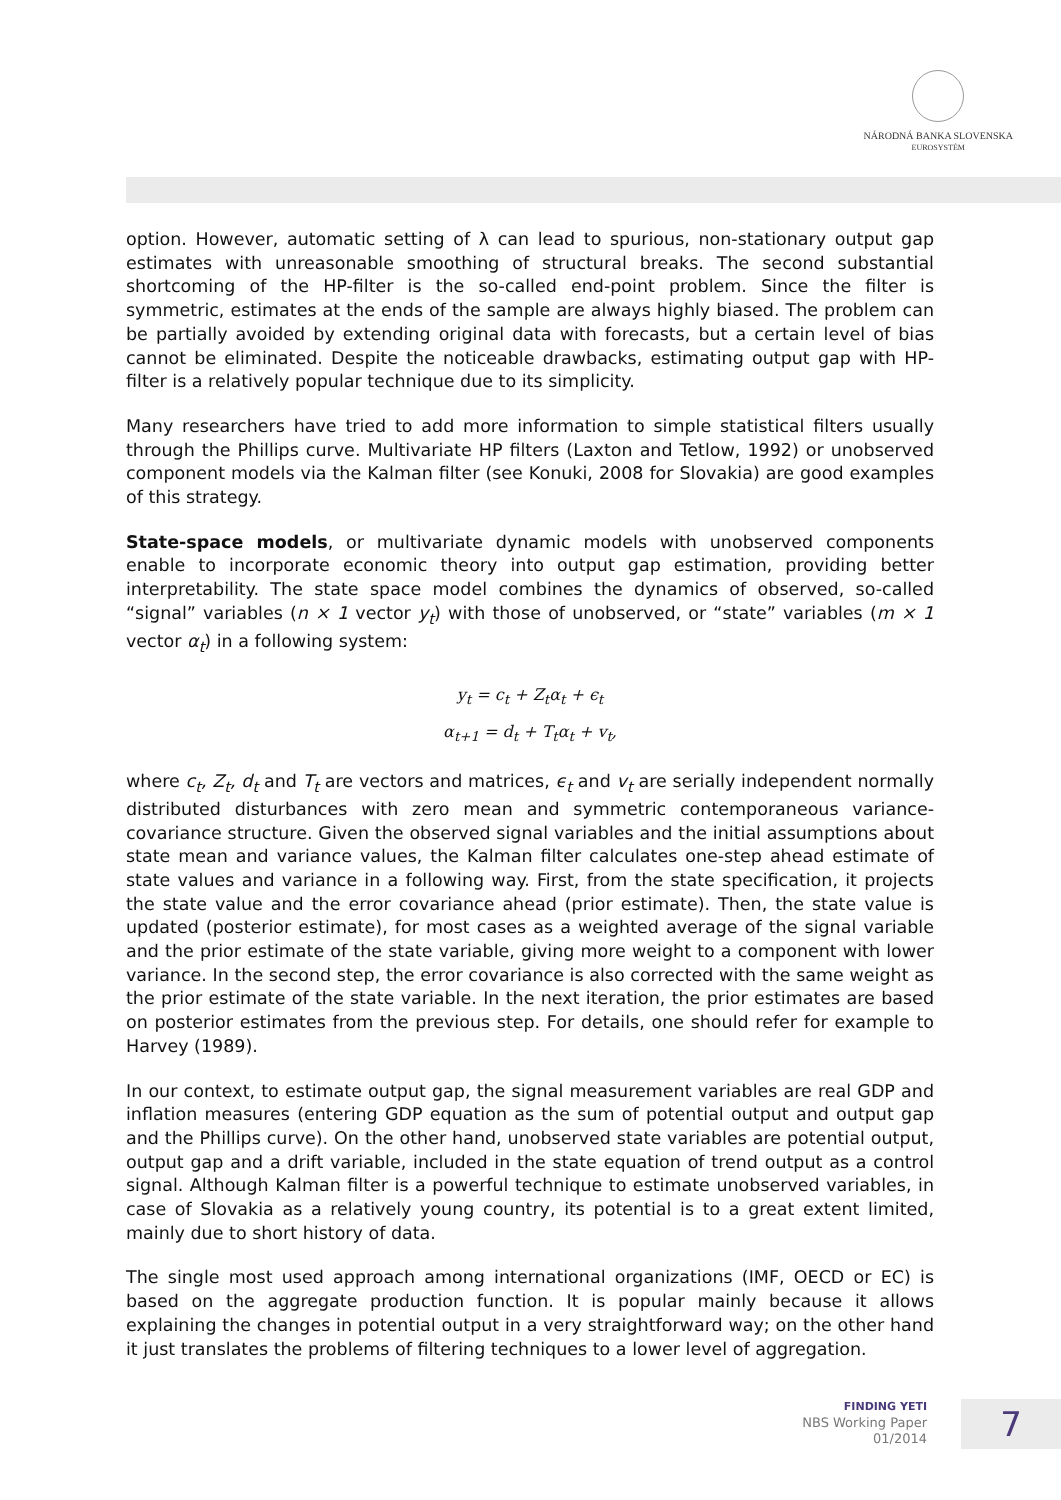NÁRODNÁ BANKA SLOVENSKA
EUROSYSTÉM
option. However, automatic setting of λ can lead to spurious, non-stationary output gap estimates with unreasonable smoothing of structural breaks. The second substantial shortcoming of the HP-filter is the so-called end-point problem. Since the filter is symmetric, estimates at the ends of the sample are always highly biased. The problem can be partially avoided by extending original data with forecasts, but a certain level of bias cannot be eliminated. Despite the noticeable drawbacks, estimating output gap with HP-filter is a relatively popular technique due to its simplicity.
Many researchers have tried to add more information to simple statistical filters usually through the Phillips curve. Multivariate HP filters (Laxton and Tetlow, 1992) or unobserved component models via the Kalman filter (see Konuki, 2008 for Slovakia) are good examples of this strategy.
State-space models, or multivariate dynamic models with unobserved components enable to incorporate economic theory into output gap estimation, providing better interpretability. The state space model combines the dynamics of observed, so-called “signal” variables (n × 1 vector y<sub>t</sub>) with those of unobserved, or “state” variables (m × 1 vector α<sub>t</sub>) in a following system:
y<sub>t</sub> = c<sub>t</sub> + Z<sub>t</sub>α<sub>t</sub> + ϵ<sub>t</sub>
α<sub>t+1</sub> = d<sub>t</sub> + T<sub>t</sub>α<sub>t</sub> + v<sub>t</sub>,
where c<sub>t</sub>, Z<sub>t</sub>, d<sub>t</sub> and T<sub>t</sub> are vectors and matrices, ϵ<sub>t</sub> and v<sub>t</sub> are serially independent normally distributed disturbances with zero mean and symmetric contemporaneous variance-covariance structure. Given the observed signal variables and the initial assumptions about state mean and variance values, the Kalman filter calculates one-step ahead estimate of state values and variance in a following way. First, from the state specification, it projects the state value and the error covariance ahead (prior estimate). Then, the state value is updated (posterior estimate), for most cases as a weighted average of the signal variable and the prior estimate of the state variable, giving more weight to a component with lower variance. In the second step, the error covariance is also corrected with the same weight as the prior estimate of the state variable. In the next iteration, the prior estimates are based on posterior estimates from the previous step. For details, one should refer for example to Harvey (1989).
In our context, to estimate output gap, the signal measurement variables are real GDP and inflation measures (entering GDP equation as the sum of potential output and output gap and the Phillips curve). On the other hand, unobserved state variables are potential output, output gap and a drift variable, included in the state equation of trend output as a control signal. Although Kalman filter is a powerful technique to estimate unobserved variables, in case of Slovakia as a relatively young country, its potential is to a great extent limited, mainly due to short history of data.
The single most used approach among international organizations (IMF, OECD or EC) is based on the aggregate production function. It is popular mainly because it allows explaining the changes in potential output in a very straightforward way; on the other hand it just translates the problems of filtering techniques to a lower level of aggregation.
FINDING YETI
NBS Working Paper
01/2014
7